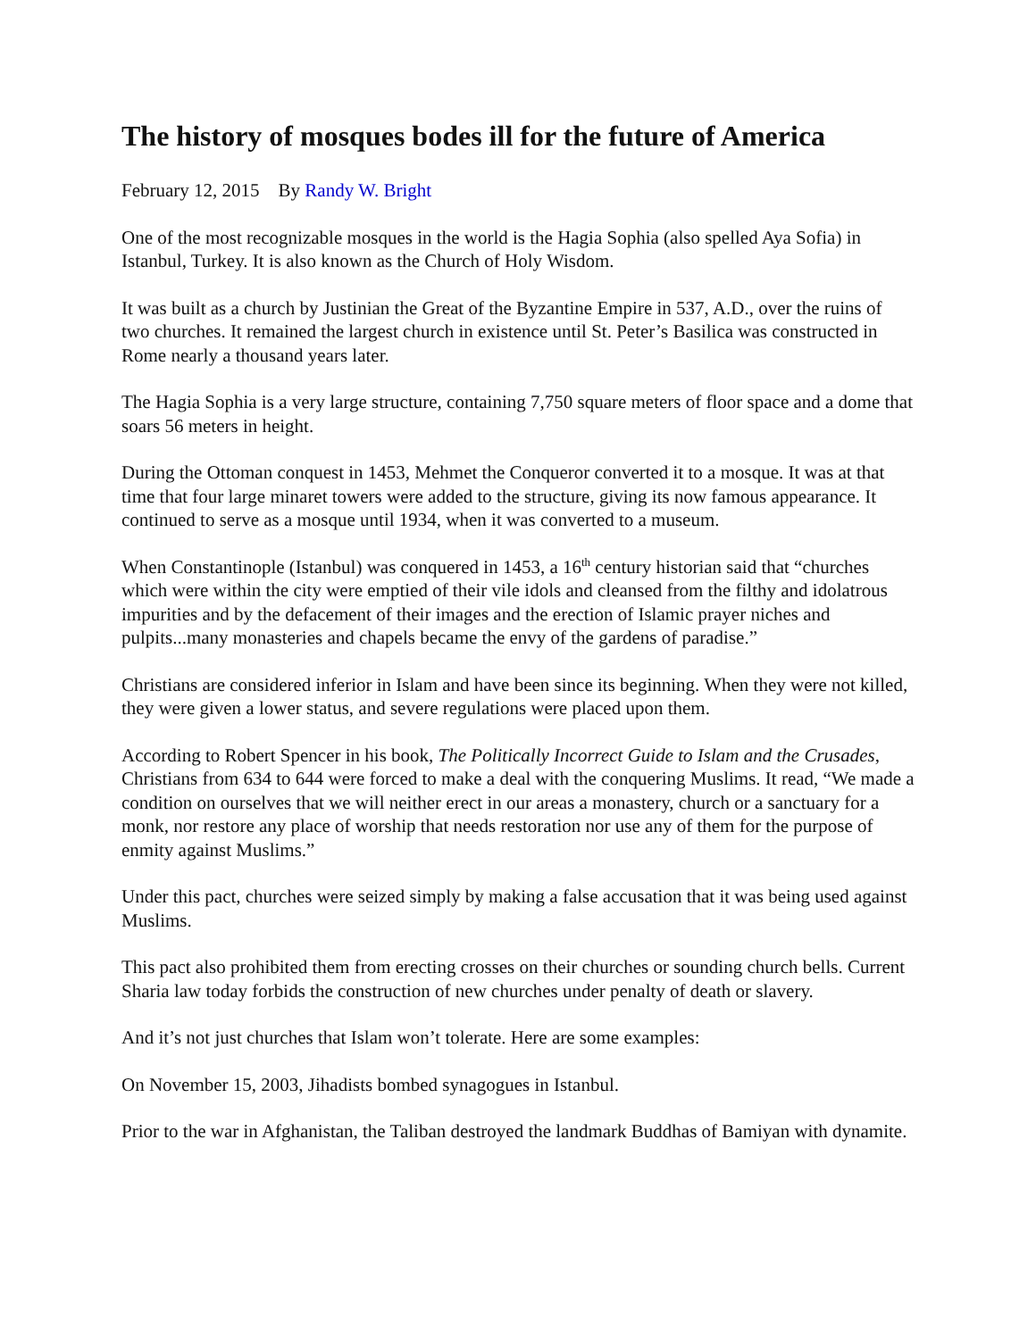The history of mosques bodes ill for the future of America
February 12, 2015 By Randy W. Bright
One of the most recognizable mosques in the world is the Hagia Sophia (also spelled Aya Sofia) in Istanbul, Turkey. It is also known as the Church of Holy Wisdom.
It was built as a church by Justinian the Great of the Byzantine Empire in 537, A.D., over the ruins of two churches. It remained the largest church in existence until St. Peter’s Basilica was constructed in Rome nearly a thousand years later.
The Hagia Sophia is a very large structure, containing 7,750 square meters of floor space and a dome that soars 56 meters in height.
During the Ottoman conquest in 1453, Mehmet the Conqueror converted it to a mosque. It was at that time that four large minaret towers were added to the structure, giving its now famous appearance. It continued to serve as a mosque until 1934, when it was converted to a museum.
When Constantinople (Istanbul) was conquered in 1453, a 16<sup>th</sup> century historian said that “churches which were within the city were emptied of their vile idols and cleansed from the filthy and idolatrous impurities and by the defacement of their images and the erection of Islamic prayer niches and pulpits...many monasteries and chapels became the envy of the gardens of paradise.”
Christians are considered inferior in Islam and have been since its beginning. When they were not killed, they were given a lower status, and severe regulations were placed upon them.
According to Robert Spencer in his book, The Politically Incorrect Guide to Islam and the Crusades, Christians from 634 to 644 were forced to make a deal with the conquering Muslims. It read, “We made a condition on ourselves that we will neither erect in our areas a monastery, church or a sanctuary for a monk, nor restore any place of worship that needs restoration nor use any of them for the purpose of enmity against Muslims.”
Under this pact, churches were seized simply by making a false accusation that it was being used against Muslims.
This pact also prohibited them from erecting crosses on their churches or sounding church bells. Current Sharia law today forbids the construction of new churches under penalty of death or slavery.
And it’s not just churches that Islam won’t tolerate. Here are some examples:
On November 15, 2003, Jihadists bombed synagogues in Istanbul.
Prior to the war in Afghanistan, the Taliban destroyed the landmark Buddhas of Bamiyan with dynamite.